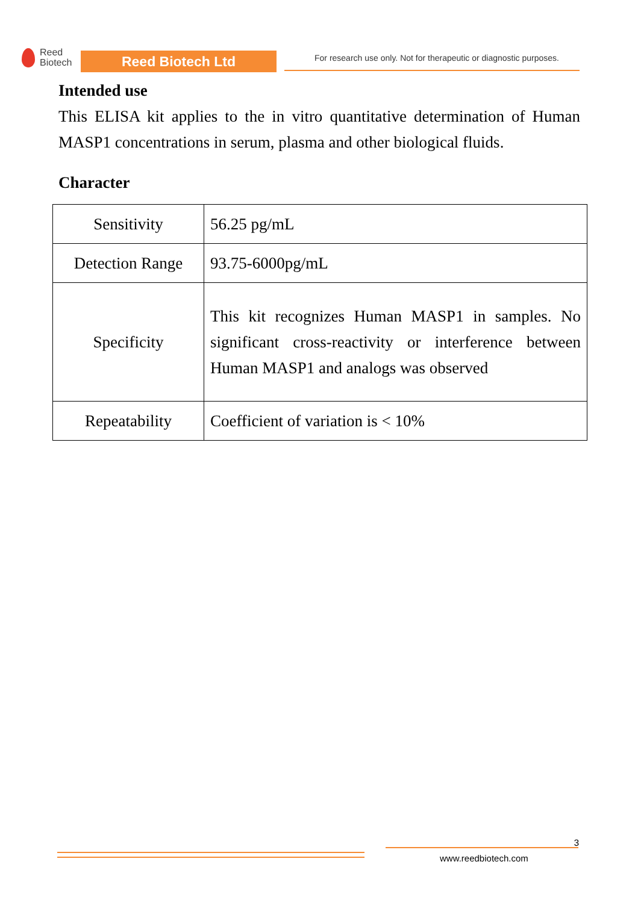Reed
Biotech
Reed Biotech Ltd
For research use only. Not for therapeutic or diagnostic purposes.
Intended use
This ELISA kit applies to the in vitro quantitative determination of Human MASP1 concentrations in serum, plasma and other biological fluids.
Character
| Sensitivity | 56.25 pg/mL |
| Detection Range | 93.75-6000pg/mL |
| Specificity | This kit recognizes Human MASP1 in samples. No significant cross-reactivity or interference between Human MASP1 and analogs was observed |
| Repeatability | Coefficient of variation is < 10% |
3
www.reedbiotech.com